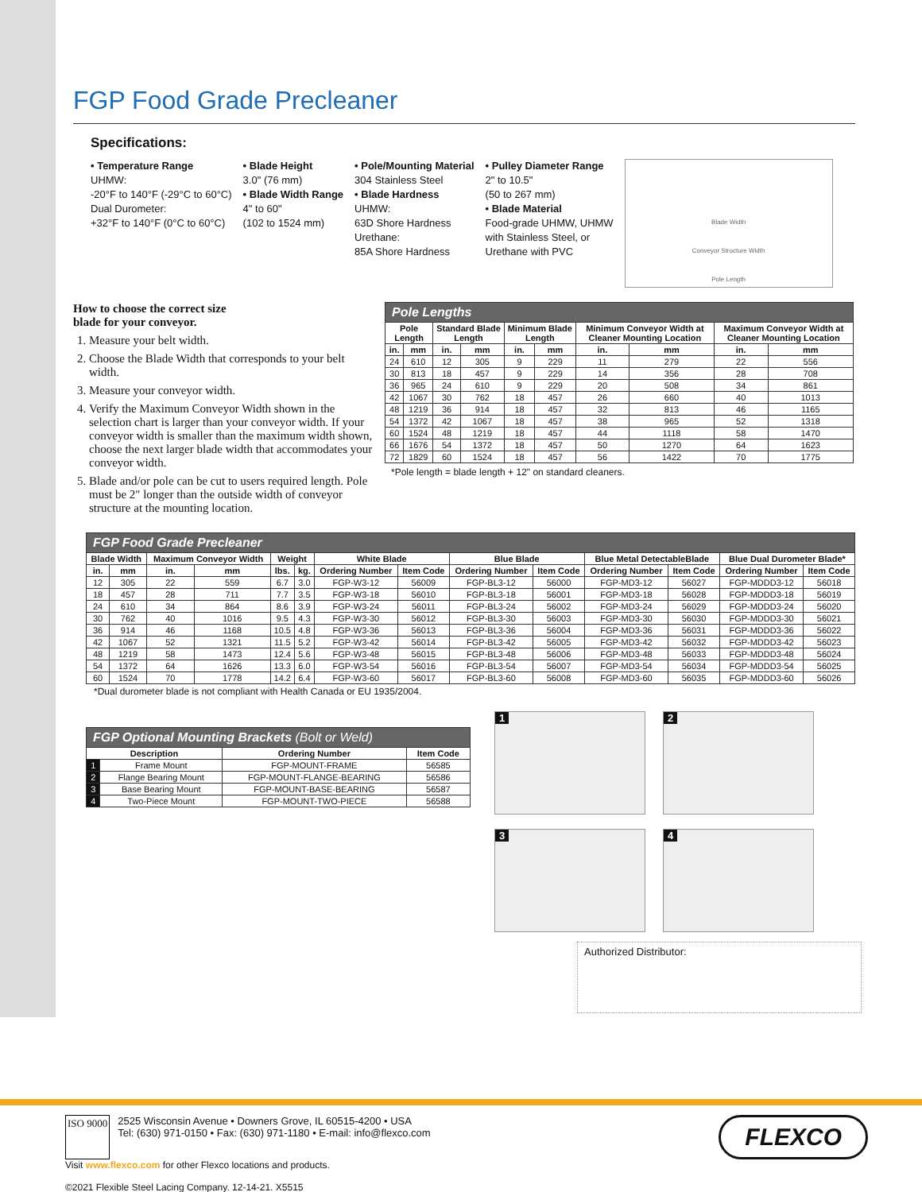FGP Food Grade Precleaner
Specifications:
• Temperature Range
UHMW:
-20°F to 140°F (-29°C to 60°C)
Dual Durometer:
+32°F to 140°F (0°C to 60°C)
• Blade Height
3.0" (76 mm)
• Blade Width Range
4" to 60"
(102 to 1524 mm)
• Pole/Mounting Material
304 Stainless Steel
• Blade Hardness
UHMW:
63D Shore Hardness
Urethane:
85A Shore Hardness
• Pulley Diameter Range
2" to 10.5"
(50 to 267 mm)
• Blade Material
Food-grade UHMW, UHMW
with Stainless Steel, or
Urethane with PVC
Blade Width
Conveyor Structure Width
Pole Length
How to choose the correct size
blade for your conveyor.
1. Measure your belt width.
2. Choose the Blade Width that corresponds to your belt width.
3. Measure your conveyor width.
4. Verify the Maximum Conveyor Width shown in the selection chart is larger than your conveyor width. If your conveyor width is smaller than the maximum width shown, choose the next larger blade width that accommodates your conveyor width.
5. Blade and/or pole can be cut to users required length. Pole must be 2" longer than the outside width of conveyor structure at the mounting location.
| Pole Lengths | | | | | | | | | |
| --- | --- | --- | --- | --- | --- | --- | --- | --- | --- |
| Pole Length | | Standard Blade Length | | Minimum Blade Length | | Minimum Conveyor Width at Cleaner Mounting Location | | Maximum Conveyor Width at Cleaner Mounting Location | |
| in. | mm | in. | mm | in. | mm | in. | mm | in. | mm |
| 24 | 610 | 12 | 305 | 9 | 229 | 11 | 279 | 22 | 556 |
| 30 | 813 | 18 | 457 | 9 | 229 | 14 | 356 | 28 | 708 |
| 36 | 965 | 24 | 610 | 9 | 229 | 20 | 508 | 34 | 861 |
| 42 | 1067 | 30 | 762 | 18 | 457 | 26 | 660 | 40 | 1013 |
| 48 | 1219 | 36 | 914 | 18 | 457 | 32 | 813 | 46 | 1165 |
| 54 | 1372 | 42 | 1067 | 18 | 457 | 38 | 965 | 52 | 1318 |
| 60 | 1524 | 48 | 1219 | 18 | 457 | 44 | 1118 | 58 | 1470 |
| 66 | 1676 | 54 | 1372 | 18 | 457 | 50 | 1270 | 64 | 1623 |
| 72 | 1829 | 60 | 1524 | 18 | 457 | 56 | 1422 | 70 | 1775 |
*Pole length = blade length + 12" on standard cleaners.
| FGP Food Grade Precleaner | | | | | | | | | | | | | |
| --- | --- | --- | --- | --- | --- | --- | --- | --- | --- | --- | --- | --- | --- |
| Blade Width | | Maximum Conveyor Width | | Weight | | White Blade | | Blue Blade | | Blue Metal DetectableBlade | | Blue Dual Durometer Blade* | |
| in. | mm | in. | mm | lbs. | kg. | Ordering Number | Item Code | Ordering Number | Item Code | Ordering Number | Item Code | Ordering Number | Item Code |
| 12 | 305 | 22 | 559 | 6.7 | 3.0 | FGP-W3-12 | 56009 | FGP-BL3-12 | 56000 | FGP-MD3-12 | 56027 | FGP-MDDD3-12 | 56018 |
| 18 | 457 | 28 | 711 | 7.7 | 3.5 | FGP-W3-18 | 56010 | FGP-BL3-18 | 56001 | FGP-MD3-18 | 56028 | FGP-MDDD3-18 | 56019 |
| 24 | 610 | 34 | 864 | 8.6 | 3.9 | FGP-W3-24 | 56011 | FGP-BL3-24 | 56002 | FGP-MD3-24 | 56029 | FGP-MDDD3-24 | 56020 |
| 30 | 762 | 40 | 1016 | 9.5 | 4.3 | FGP-W3-30 | 56012 | FGP-BL3-30 | 56003 | FGP-MD3-30 | 56030 | FGP-MDDD3-30 | 56021 |
| 36 | 914 | 46 | 1168 | 10.5 | 4.8 | FGP-W3-36 | 56013 | FGP-BL3-36 | 56004 | FGP-MD3-36 | 56031 | FGP-MDDD3-36 | 56022 |
| 42 | 1067 | 52 | 1321 | 11.5 | 5.2 | FGP-W3-42 | 56014 | FGP-BL3-42 | 56005 | FGP-MD3-42 | 56032 | FGP-MDDD3-42 | 56023 |
| 48 | 1219 | 58 | 1473 | 12.4 | 5.6 | FGP-W3-48 | 56015 | FGP-BL3-48 | 56006 | FGP-MD3-48 | 56033 | FGP-MDDD3-48 | 56024 |
| 54 | 1372 | 64 | 1626 | 13.3 | 6.0 | FGP-W3-54 | 56016 | FGP-BL3-54 | 56007 | FGP-MD3-54 | 56034 | FGP-MDDD3-54 | 56025 |
| 60 | 1524 | 70 | 1778 | 14.2 | 6.4 | FGP-W3-60 | 56017 | FGP-BL3-60 | 56008 | FGP-MD3-60 | 56035 | FGP-MDDD3-60 | 56026 |
*Dual durometer blade is not compliant with Health Canada or EU 1935/2004.
| FGP Optional Mounting Brackets (Bolt or Weld) | | | |
| --- | --- | --- | --- |
| Description | | Ordering Number | Item Code |
| 1 | Frame Mount | FGP-MOUNT-FRAME | 56585 |
| 2 | Flange Bearing Mount | FGP-MOUNT-FLANGE-BEARING | 56586 |
| 3 | Base Bearing Mount | FGP-MOUNT-BASE-BEARING | 56587 |
| 4 | Two-Piece Mount | FGP-MOUNT-TWO-PIECE | 56588 |
1
2
3
4
Authorized Distributor:
ISO 9000 2525 Wisconsin Avenue • Downers Grove, IL 60515-4200 • USA
Tel: (630) 971-0150 • Fax: (630) 971-1180 • E-mail: info@flexco.com
FLEXCO
Visit www.flexco.com for other Flexco locations and products.
©2021 Flexible Steel Lacing Company. 12-14-21. X5515